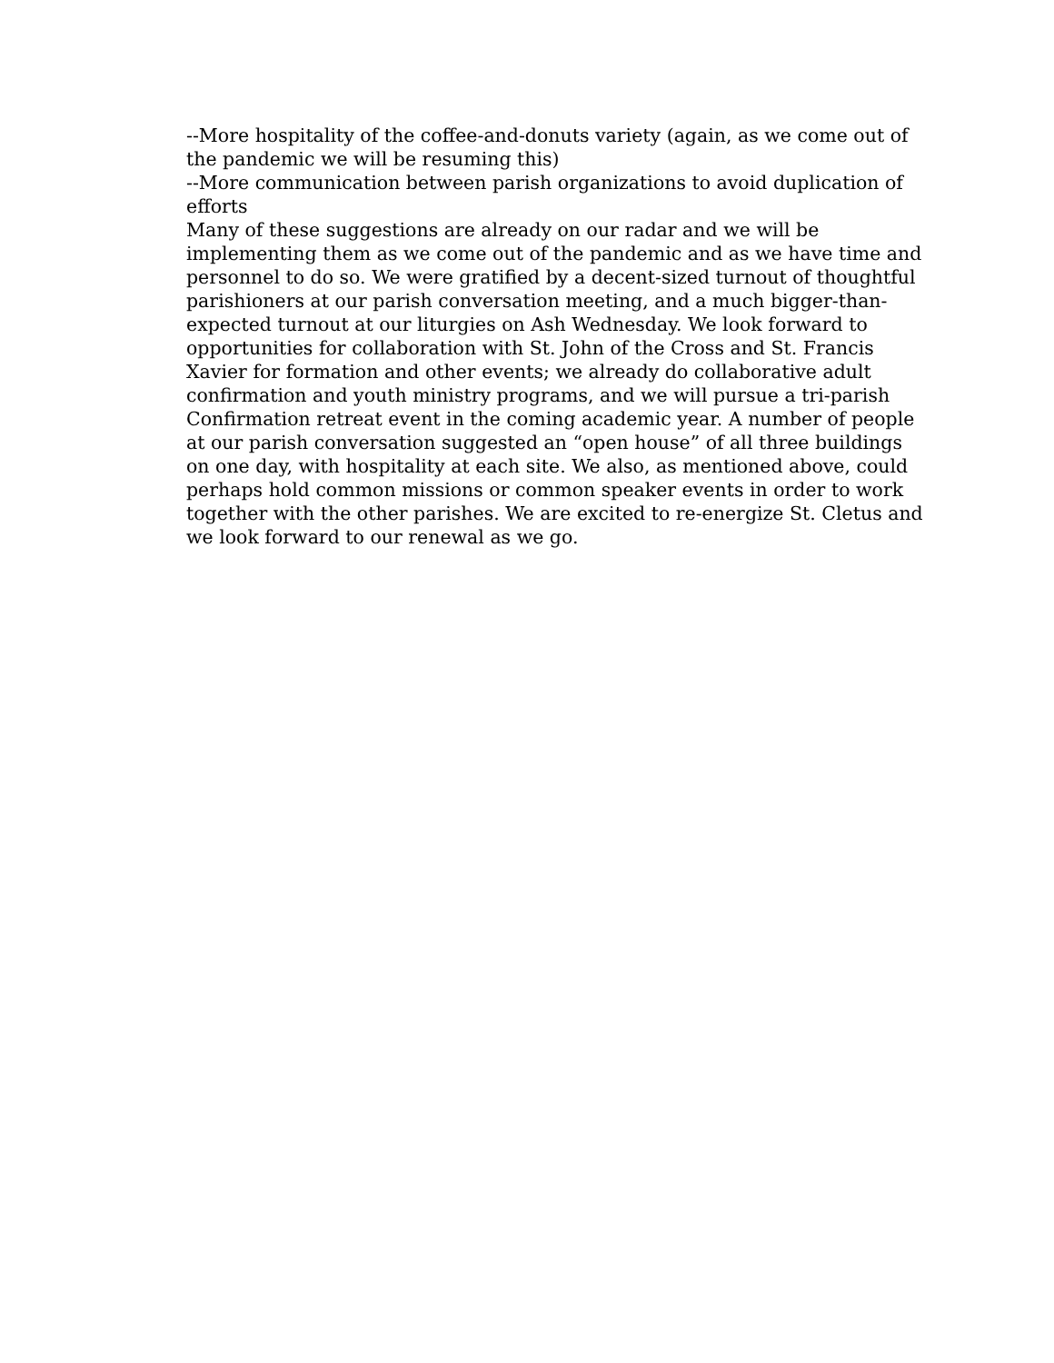--More hospitality of the coffee-and-donuts variety (again, as we come out of the pandemic we will be resuming this)
--More communication between parish organizations to avoid duplication of efforts
Many of these suggestions are already on our radar and we will be implementing them as we come out of the pandemic and as we have time and personnel to do so. We were gratified by a decent-sized turnout of thoughtful parishioners at our parish conversation meeting, and a much bigger-than-expected turnout at our liturgies on Ash Wednesday. We look forward to opportunities for collaboration with St. John of the Cross and St. Francis Xavier for formation and other events; we already do collaborative adult confirmation and youth ministry programs, and we will pursue a tri-parish Confirmation retreat event in the coming academic year. A number of people at our parish conversation suggested an “open house” of all three buildings on one day, with hospitality at each site. We also, as mentioned above, could perhaps hold common missions or common speaker events in order to work together with the other parishes. We are excited to re-energize St. Cletus and we look forward to our renewal as we go.